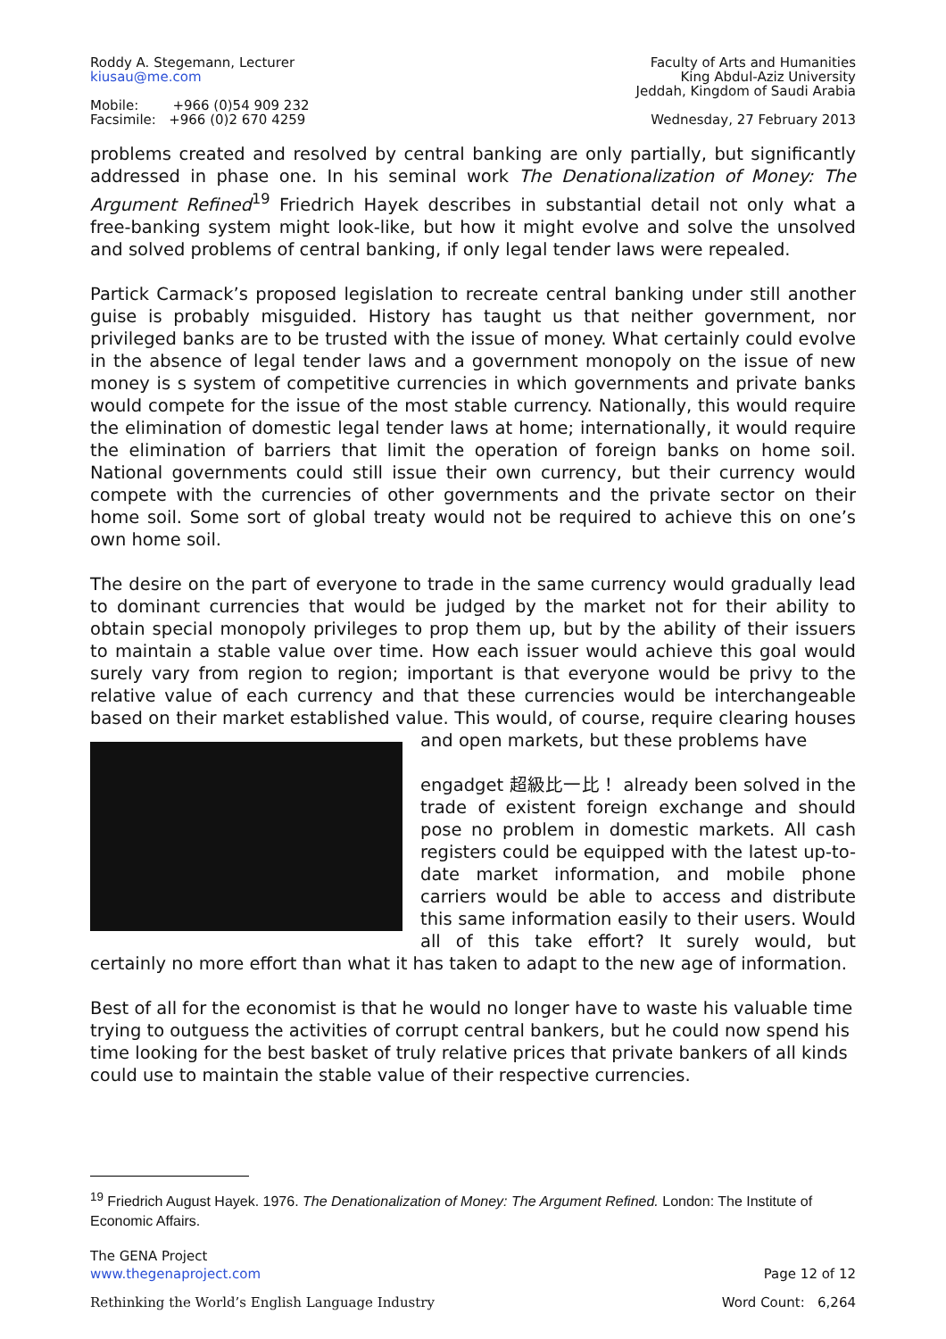Roddy A. Stegemann, Lecturer
kiusau@me.com
Mobile: +966 (0)54 909 232
Facsimile: +966 (0)2 670 4259
Faculty of Arts and Humanities
King Abdul-Aziz University
Jeddah, Kingdom of Saudi Arabia
Wednesday, 27 February 2013
problems created and resolved by central banking are only partially, but significantly addressed in phase one. In his seminal work The Denationalization of Money: The Argument Refined<sup>19</sup> Friedrich Hayek describes in substantial detail not only what a free-banking system might look-like, but how it might evolve and solve the unsolved and solved problems of central banking, if only legal tender laws were repealed.
Partick Carmack’s proposed legislation to recreate central banking under still another guise is probably misguided. History has taught us that neither government, nor privileged banks are to be trusted with the issue of money. What certainly could evolve in the absence of legal tender laws and a government monopoly on the issue of new money is s system of competitive currencies in which governments and private banks would compete for the issue of the most stable currency. Nationally, this would require the elimination of domestic legal tender laws at home; internationally, it would require the elimination of barriers that limit the operation of foreign banks on home soil. National governments could still issue their own currency, but their currency would compete with the currencies of other governments and the private sector on their home soil. Some sort of global treaty would not be required to achieve this on one’s own home soil.
The desire on the part of everyone to trade in the same currency would gradually lead to dominant currencies that would be judged by the market not for their ability to obtain special monopoly privileges to prop them up, but by the ability of their issuers to maintain a stable value over time. How each issuer would achieve this goal would surely vary from region to region; important is that everyone would be privy to the relative value of each currency and that these currencies would be interchangeable based on their market established value. This would, of course, require clearing houses and open markets, but these problems have
engadget 超級比一比！
already been solved in the trade of existent foreign exchange and should pose no problem in domestic markets. All cash registers could be equipped with the latest up-to-date market information, and mobile phone carriers would be able to access and distribute this same information easily to their users. Would all of this take effort? It surely would, but certainly no more effort than what it has taken to adapt to the new age of information.
Best of all for the economist is that he would no longer have to waste his valuable time trying to outguess the activities of corrupt central bankers, but he could now spend his time looking for the best basket of truly relative prices that private bankers of all kinds could use to maintain the stable value of their respective currencies.
<sup>19</sup> Friedrich August Hayek. 1976. The Denationalization of Money: The Argument Refined. London: The Institute of Economic Affairs.
The GENA Project
www.thegenaproject.com
Page 12 of 12
Rethinking the World’s English Language Industry
Word Count: 6,264